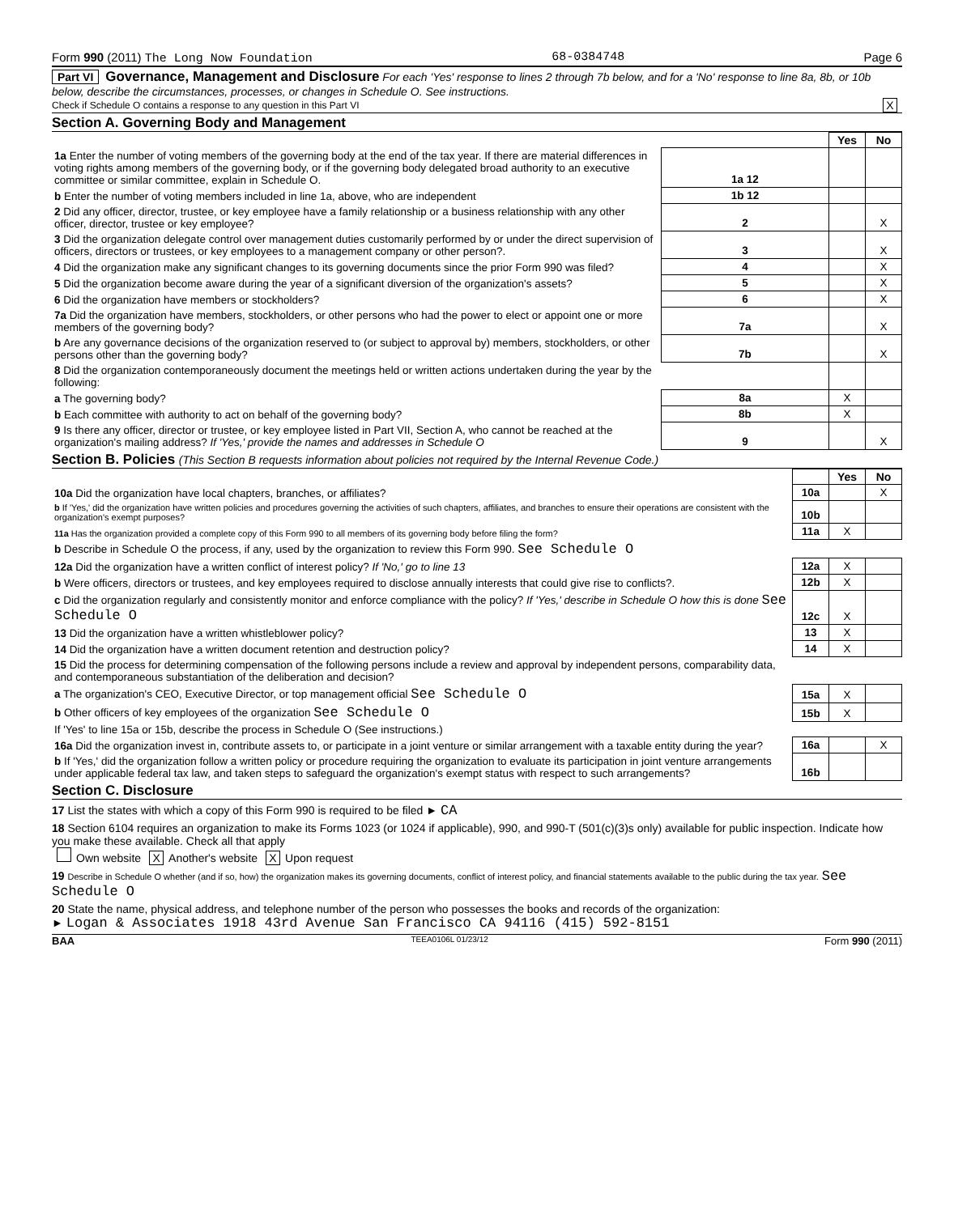Form 990 (2011) The Long Now Foundation 68-0384748 Page 6
Part VI Governance, Management and Disclosure For each 'Yes' response to lines 2 through 7b below, and for a 'No' response to line 8a, 8b, or 10b below, describe the circumstances, processes, or changes in Schedule O. See instructions.
Check if Schedule O contains a response to any question in this Part VI X
Section A. Governing Body and Management
| | | Yes | No |
| 1a Enter the number of voting members of the governing body at the end of the tax year. If there are material differences in voting rights among members of the governing body, or if the governing body delegated broad authority to an executive committee or similar committee, explain in Schedule O. | 1a 12 | | |
| b Enter the number of voting members included in line 1a, above, who are independent | 1b 12 | | |
| 2 Did any officer, director, trustee, or key employee have a family relationship or a business relationship with any other officer, director, trustee or key employee? | 2 | | X |
| 3 Did the organization delegate control over management duties customarily performed by or under the direct supervision of officers, directors or trustees, or key employees to a management company or other person?. | 3 | | X |
| 4 Did the organization make any significant changes to its governing documents since the prior Form 990 was filed? | 4 | | X |
| 5 Did the organization become aware during the year of a significant diversion of the organization's assets? | 5 | | X |
| 6 Did the organization have members or stockholders? | 6 | | X |
| 7a Did the organization have members, stockholders, or other persons who had the power to elect or appoint one or more members of the governing body? | 7a | | X |
| b Are any governance decisions of the organization reserved to (or subject to approval by) members, stockholders, or other persons other than the governing body? | 7b | | X |
| 8 Did the organization contemporaneously document the meetings held or written actions undertaken during the year by the following: | | | |
| a The governing body? | 8a | X | |
| b Each committee with authority to act on behalf of the governing body? | 8b | X | |
| 9 Is there any officer, director or trustee, or key employee listed in Part VII, Section A, who cannot be reached at the organization's mailing address? If 'Yes,' provide the names and addresses in Schedule O | 9 | | X |
Section B. Policies (This Section B requests information about policies not required by the Internal Revenue Code.)
| | | Yes | No |
| 10a Did the organization have local chapters, branches, or affiliates? | 10a | | X |
| b If 'Yes,' did the organization have written policies and procedures governing the activities of such chapters, affiliates, and branches to ensure their operations are consistent with the organization's exempt purposes? | 10b | | |
| 11a Has the organization provided a complete copy of this Form 990 to all members of its governing body before filing the form? | 11a | X | |
| b Describe in Schedule O the process, if any, used by the organization to review this Form 990. See Schedule O | | | |
| 12a Did the organization have a written conflict of interest policy? If 'No,' go to line 13 | 12a | X | |
| b Were officers, directors or trustees, and key employees required to disclose annually interests that could give rise to conflicts?. | 12b | X | |
| c Did the organization regularly and consistently monitor and enforce compliance with the policy? If 'Yes,' describe in Schedule O how this is done See Schedule O | 12c | X | |
| 13 Did the organization have a written whistleblower policy? | 13 | X | |
| 14 Did the organization have a written document retention and destruction policy? | 14 | X | |
| 15 Did the process for determining compensation of the following persons include a review and approval by independent persons, comparability data, and contemporaneous substantiation of the deliberation and decision? | | | |
| a The organization's CEO, Executive Director, or top management official See Schedule O | 15a | X | |
| b Other officers of key employees of the organization See Schedule O | 15b | X | |
| If 'Yes' to line 15a or 15b, describe the process in Schedule O (See instructions.) | | | |
| 16a Did the organization invest in, contribute assets to, or participate in a joint venture or similar arrangement with a taxable entity during the year? | 16a | | X |
| b If 'Yes,' did the organization follow a written policy or procedure requiring the organization to evaluate its participation in joint venture arrangements under applicable federal tax law, and taken steps to safeguard the organization's exempt status with respect to such arrangements? | 16b | | |
Section C. Disclosure
17 List the states with which a copy of this Form 990 is required to be filed ► CA
18 Section 6104 requires an organization to make its Forms 1023 (or 1024 if applicable), 990, and 990-T (501(c)(3)s only) available for public inspection. Indicate how you make these available. Check all that apply
Own website X Another's website X Upon request
19 Describe in Schedule O whether (and if so, how) the organization makes its governing documents, conflict of interest policy, and financial statements available to the public during the tax year. See Schedule O
20 State the name, physical address, and telephone number of the person who possesses the books and records of the organization:
► Logan & Associates 1918 43rd Avenue San Francisco CA 94116 (415) 592-8151
BAA TEEA0106L 01/23/12 Form 990 (2011)